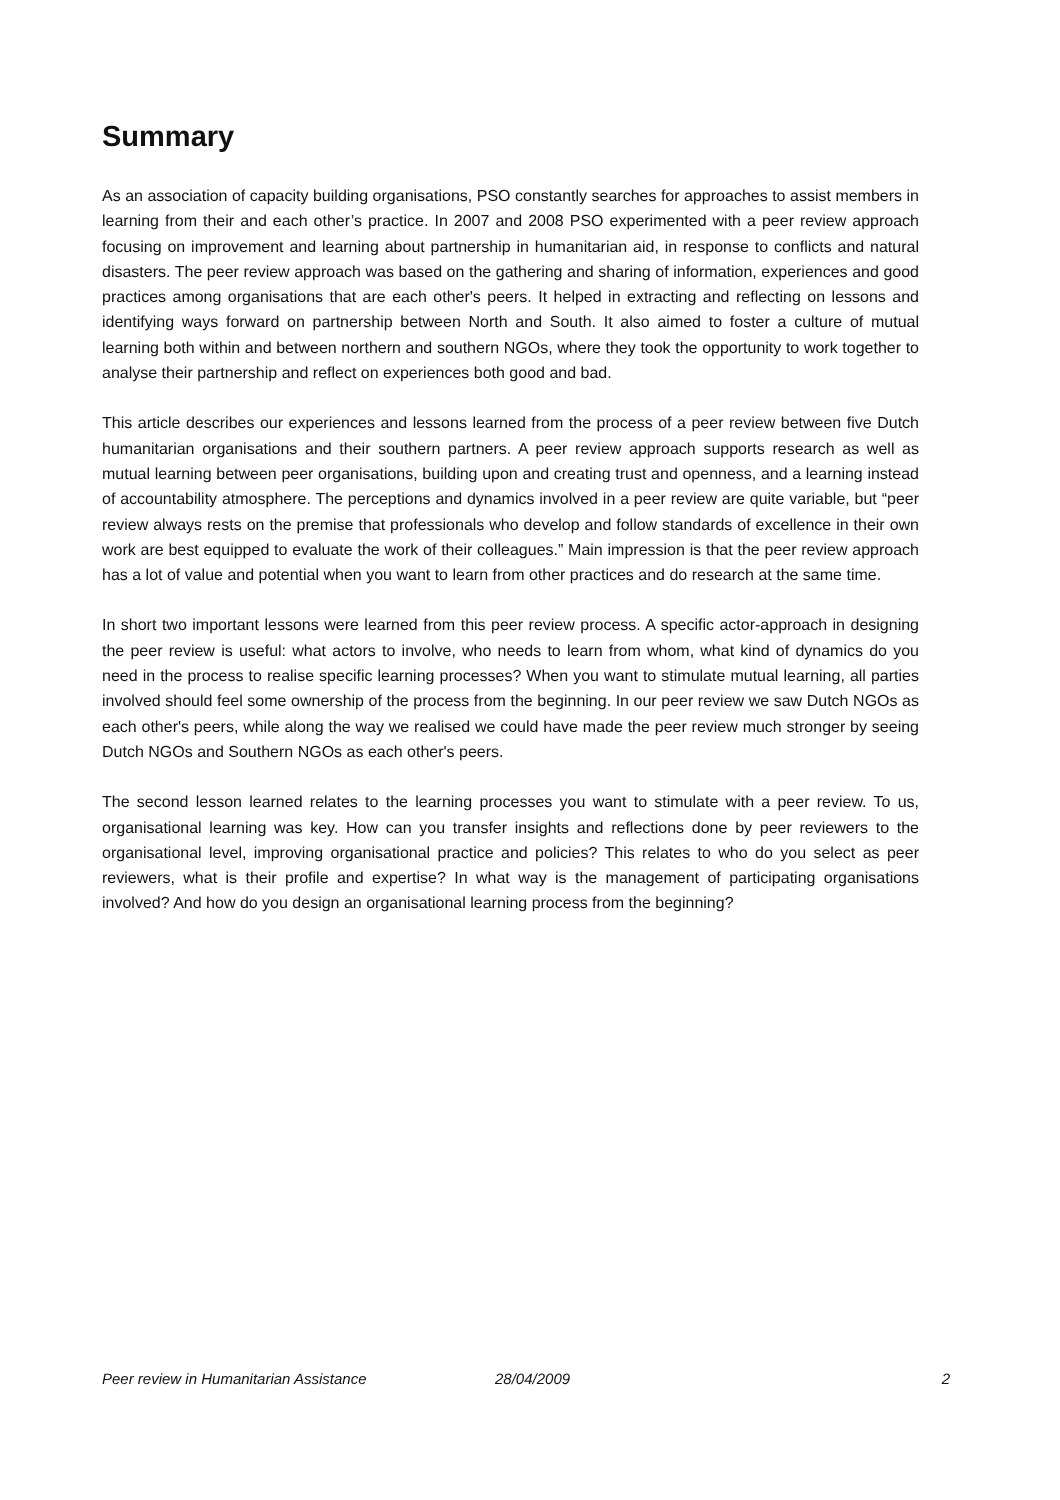Summary
As an association of capacity building organisations, PSO constantly searches for approaches to assist members in learning from their and each other’s practice. In 2007 and 2008 PSO experimented with a peer review approach focusing on improvement and learning about partnership in humanitarian aid, in response to conflicts and natural disasters. The peer review approach was based on the gathering and sharing of information, experiences and good practices among organisations that are each other's peers. It helped in extracting and reflecting on lessons and identifying ways forward on partnership between North and South. It also aimed to foster a culture of mutual learning both within and between northern and southern NGOs, where they took the opportunity to work together to analyse their partnership and reflect on experiences both good and bad.
This article describes our experiences and lessons learned from the process of a peer review between five Dutch humanitarian organisations and their southern partners. A peer review approach supports research as well as mutual learning between peer organisations, building upon and creating trust and openness, and a learning instead of accountability atmosphere. The perceptions and dynamics involved in a peer review are quite variable, but “peer review always rests on the premise that professionals who develop and follow standards of excellence in their own work are best equipped to evaluate the work of their colleagues.” Main impression is that the peer review approach has a lot of value and potential when you want to learn from other practices and do research at the same time.
In short two important lessons were learned from this peer review process. A specific actor-approach in designing the peer review is useful: what actors to involve, who needs to learn from whom, what kind of dynamics do you need in the process to realise specific learning processes? When you want to stimulate mutual learning, all parties involved should feel some ownership of the process from the beginning. In our peer review we saw Dutch NGOs as each other's peers, while along the way we realised we could have made the peer review much stronger by seeing Dutch NGOs and Southern NGOs as each other's peers.
The second lesson learned relates to the learning processes you want to stimulate with a peer review. To us, organisational learning was key. How can you transfer insights and reflections done by peer reviewers to the organisational level, improving organisational practice and policies? This relates to who do you select as peer reviewers, what is their profile and expertise? In what way is the management of participating organisations involved? And how do you design an organisational learning process from the beginning?
Peer review in Humanitarian Assistance 28/04/2009 2